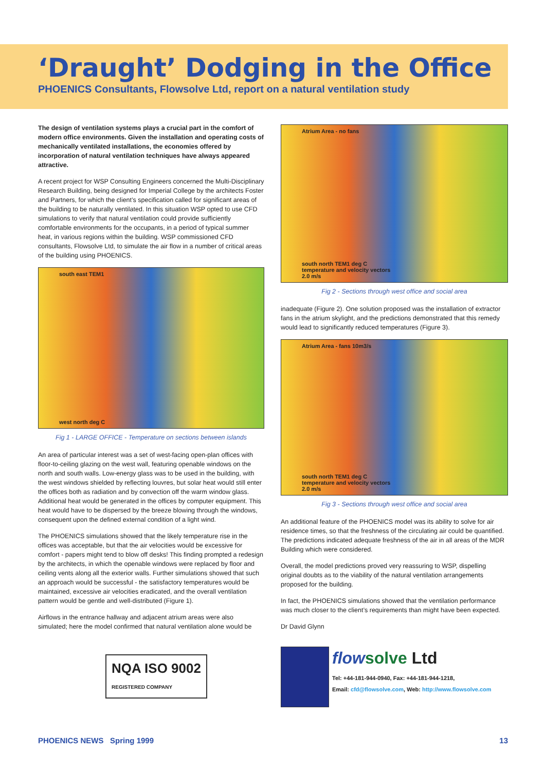‘Draught’ Dodging in the Office
PHOENICS Consultants, Flowsolve Ltd, report on a natural ventilation study
The design of ventilation systems plays a crucial part in the comfort of modern office environments. Given the installation and operating costs of mechanically ventilated installations, the economies offered by incorporation of natural ventilation techniques have always appeared attractive.
A recent project for WSP Consulting Engineers concerned the Multi-Disciplinary Research Building, being designed for Imperial College by the architects Foster and Partners, for which the client’s specification called for significant areas of the building to be naturally ventilated. In this situation WSP opted to use CFD simulations to verify that natural ventilation could provide sufficiently comfortable environments for the occupants, in a period of typical summer heat, in various regions within the building. WSP commissioned CFD consultants, Flowsolve Ltd, to simulate the air flow in a number of critical areas of the building using PHOENICS.
south east TEM1
west north deg C
Fig 1 - LARGE OFFICE - Temperature on sections between islands
An area of particular interest was a set of west-facing open-plan offices with floor-to-ceiling glazing on the west wall, featuring openable windows on the north and south walls. Low-energy glass was to be used in the building, with the west windows shielded by reflecting louvres, but solar heat would still enter the offices both as radiation and by convection off the warm window glass. Additional heat would be generated in the offices by computer equipment. This heat would have to be dispersed by the breeze blowing through the windows, consequent upon the defined external condition of a light wind.
The PHOENICS simulations showed that the likely temperature rise in the offices was acceptable, but that the air velocities would be excessive for comfort - papers might tend to blow off desks! This finding prompted a redesign by the architects, in which the openable windows were replaced by floor and ceiling vents along all the exterior walls. Further simulations showed that such an approach would be successful - the satisfactory temperatures would be maintained, excessive air velocities eradicated, and the overall ventilation pattern would be gentle and well-distributed (Figure 1).
Airflows in the entrance hallway and adjacent atrium areas were also simulated; here the model confirmed that natural ventilation alone would be
NQA ISO 9002
REGISTERED COMPANY
Atrium Area - no fans
south north TEM1 deg C
temperature and velocity vectors
2.0 m/s
Fig 2 - Sections through west office and social area
inadequate (Figure 2). One solution proposed was the installation of extractor fans in the atrium skylight, and the predictions demonstrated that this remedy would lead to significantly reduced temperatures (Figure 3).
Atrium Area - fans 10m3/s
south north TEM1 deg C
temperature and velocity vectors
2.0 m/s
Fig 3 - Sections through west office and social area
An additional feature of the PHOENICS model was its ability to solve for air residence times, so that the freshness of the circulating air could be quantified. The predictions indicated adequate freshness of the air in all areas of the MDR Building which were considered.
Overall, the model predictions proved very reassuring to WSP, dispelling original doubts as to the viability of the natural ventilation arrangements proposed for the building.
In fact, the PHOENICS simulations showed that the ventilation performance was much closer to the client’s requirements than might have been expected.
Dr David Glynn
flowsolve Ltd
Tel: +44-181-944-0940, Fax: +44-181-944-1218,
Email: cfd@flowsolve.com, Web: http://www.flowsolve.com
PHOENICS NEWS Spring 1999 13